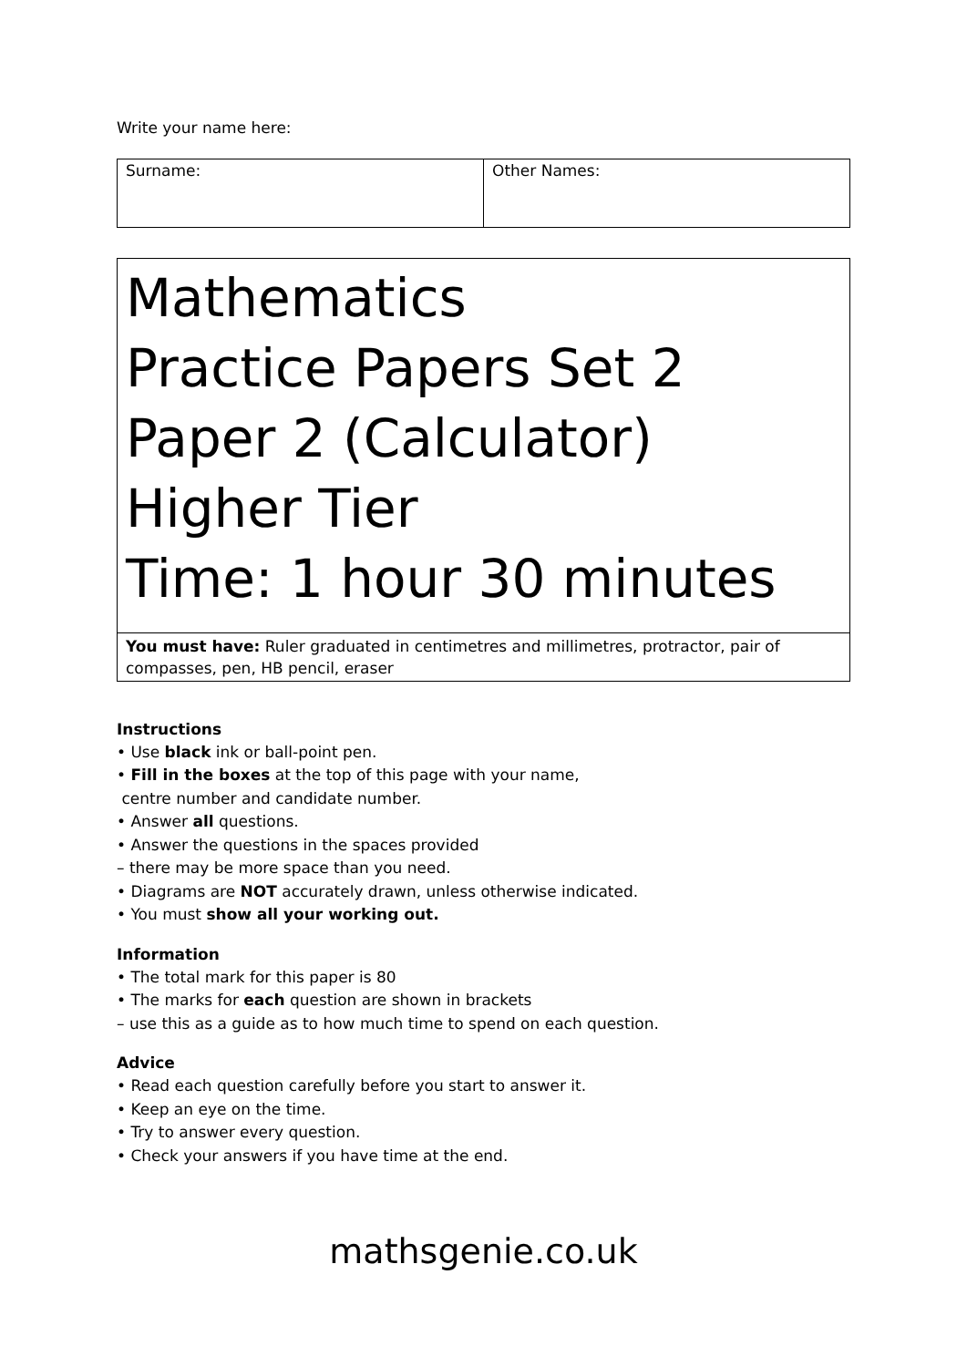Write your name here:
| Surname: | Other Names: |
Mathematics
Practice Papers Set 2
Paper 2 (Calculator)
Higher Tier
Time: 1 hour 30 minutes
You must have: Ruler graduated in centimetres and millimetres, protractor, pair of compasses, pen, HB pencil, eraser
Instructions
• Use black ink or ball-point pen.
• Fill in the boxes at the top of this page with your name,
centre number and candidate number.
• Answer all questions.
• Answer the questions in the spaces provided
– there may be more space than you need.
• Diagrams are NOT accurately drawn, unless otherwise indicated.
• You must show all your working out.
Information
• The total mark for this paper is 80
• The marks for each question are shown in brackets
– use this as a guide as to how much time to spend on each question.
Advice
• Read each question carefully before you start to answer it.
• Keep an eye on the time.
• Try to answer every question.
• Check your answers if you have time at the end.
mathsgenie.co.uk